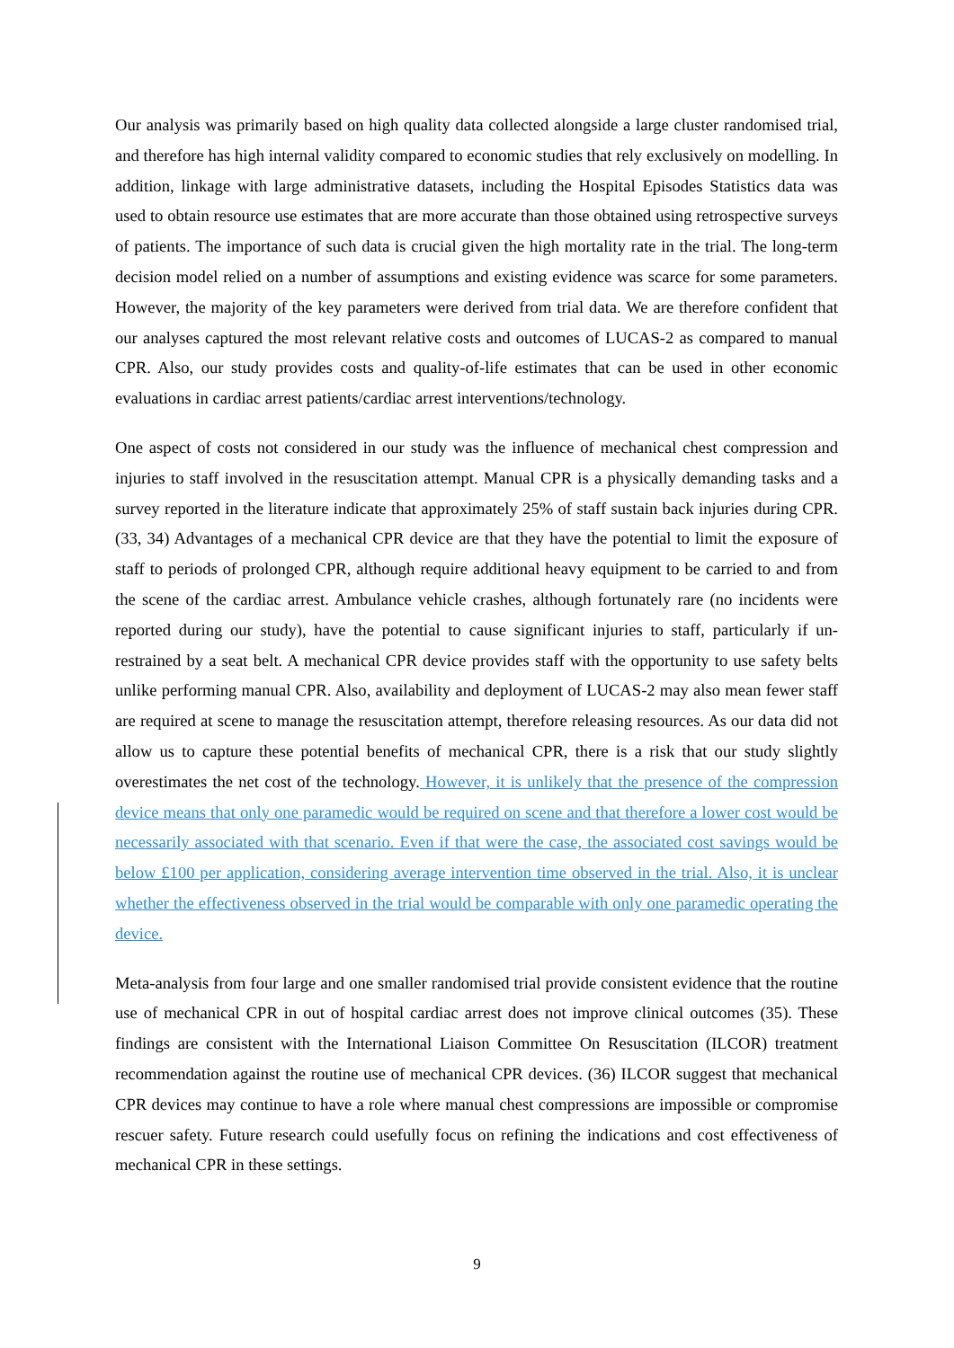Our analysis was primarily based on high quality data collected alongside a large cluster randomised trial, and therefore has high internal validity compared to economic studies that rely exclusively on modelling. In addition, linkage with large administrative datasets, including the Hospital Episodes Statistics data was used to obtain resource use estimates that are more accurate than those obtained using retrospective surveys of patients. The importance of such data is crucial given the high mortality rate in the trial. The long-term decision model relied on a number of assumptions and existing evidence was scarce for some parameters. However, the majority of the key parameters were derived from trial data. We are therefore confident that our analyses captured the most relevant relative costs and outcomes of LUCAS-2 as compared to manual CPR. Also, our study provides costs and quality-of-life estimates that can be used in other economic evaluations in cardiac arrest patients/cardiac arrest interventions/technology.
One aspect of costs not considered in our study was the influence of mechanical chest compression and injuries to staff involved in the resuscitation attempt. Manual CPR is a physically demanding tasks and a survey reported in the literature indicate that approximately 25% of staff sustain back injuries during CPR. (33, 34) Advantages of a mechanical CPR device are that they have the potential to limit the exposure of staff to periods of prolonged CPR, although require additional heavy equipment to be carried to and from the scene of the cardiac arrest. Ambulance vehicle crashes, although fortunately rare (no incidents were reported during our study), have the potential to cause significant injuries to staff, particularly if un-restrained by a seat belt. A mechanical CPR device provides staff with the opportunity to use safety belts unlike performing manual CPR. Also, availability and deployment of LUCAS-2 may also mean fewer staff are required at scene to manage the resuscitation attempt, therefore releasing resources. As our data did not allow us to capture these potential benefits of mechanical CPR, there is a risk that our study slightly overestimates the net cost of the technology. However, it is unlikely that the presence of the compression device means that only one paramedic would be required on scene and that therefore a lower cost would be necessarily associated with that scenario. Even if that were the case, the associated cost savings would be below £100 per application, considering average intervention time observed in the trial. Also, it is unclear whether the effectiveness observed in the trial would be comparable with only one paramedic operating the device.
Meta-analysis from four large and one smaller randomised trial provide consistent evidence that the routine use of mechanical CPR in out of hospital cardiac arrest does not improve clinical outcomes (35). These findings are consistent with the International Liaison Committee On Resuscitation (ILCOR) treatment recommendation against the routine use of mechanical CPR devices. (36) ILCOR suggest that mechanical CPR devices may continue to have a role where manual chest compressions are impossible or compromise rescuer safety. Future research could usefully focus on refining the indications and cost effectiveness of mechanical CPR in these settings.
9